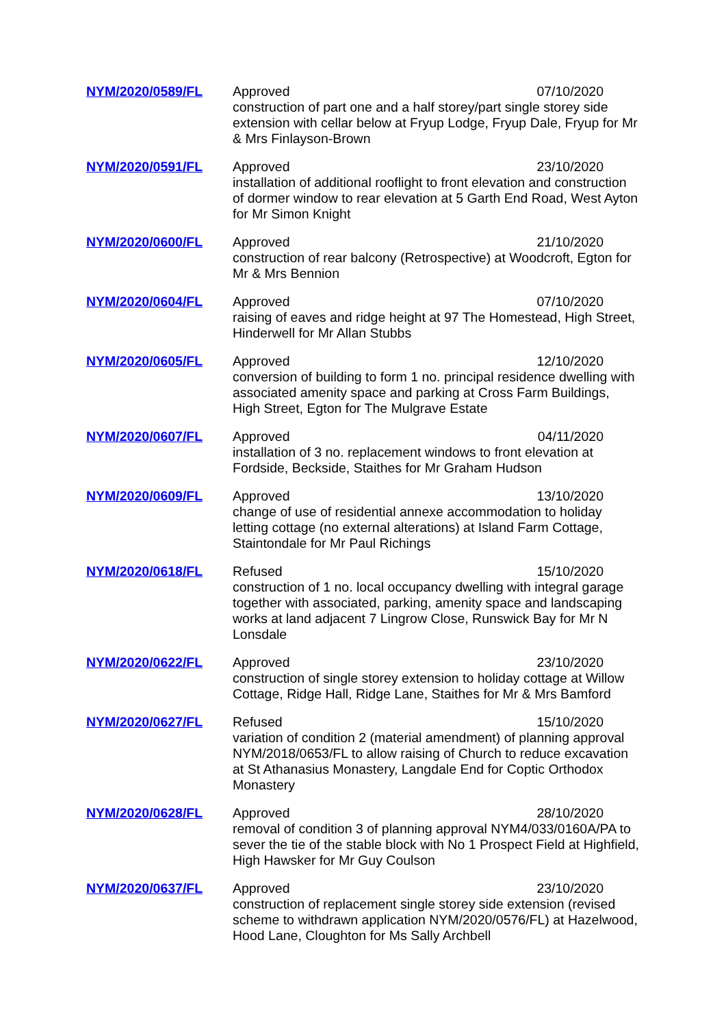| NYM/2020/0589/FL | Approved 07/10/2020 construction of part one and a half storey/part single storey side extension with cellar below at Fryup Lodge, Fryup Dale, Fryup for Mr & Mrs Finlayson-Brown |
| NYM/2020/0591/FL | Approved 23/10/2020 installation of additional rooflight to front elevation and construction of dormer window to rear elevation at 5 Garth End Road, West Ayton for Mr Simon Knight |
| NYM/2020/0600/FL | Approved 21/10/2020 construction of rear balcony (Retrospective) at Woodcroft, Egton for Mr & Mrs Bennion |
| NYM/2020/0604/FL | Approved 07/10/2020 raising of eaves and ridge height at 97 The Homestead, High Street, Hinderwell for Mr Allan Stubbs |
| NYM/2020/0605/FL | Approved 12/10/2020 conversion of building to form 1 no. principal residence dwelling with associated amenity space and parking at Cross Farm Buildings, High Street, Egton for The Mulgrave Estate |
| NYM/2020/0607/FL | Approved 04/11/2020 installation of 3 no. replacement windows to front elevation at Fordside, Beckside, Staithes for Mr Graham Hudson |
| NYM/2020/0609/FL | Approved 13/10/2020 change of use of residential annexe accommodation to holiday letting cottage (no external alterations) at Island Farm Cottage, Staintondale for Mr Paul Richings |
| NYM/2020/0618/FL | Refused 15/10/2020 construction of 1 no. local occupancy dwelling with integral garage together with associated, parking, amenity space and landscaping works at land adjacent 7 Lingrow Close, Runswick Bay for Mr N Lonsdale |
| NYM/2020/0622/FL | Approved 23/10/2020 construction of single storey extension to holiday cottage at Willow Cottage, Ridge Hall, Ridge Lane, Staithes for Mr & Mrs Bamford |
| NYM/2020/0627/FL | Refused 15/10/2020 variation of condition 2 (material amendment) of planning approval NYM/2018/0653/FL to allow raising of Church to reduce excavation at St Athanasius Monastery, Langdale End for Coptic Orthodox Monastery |
| NYM/2020/0628/FL | Approved 28/10/2020 removal of condition 3 of planning approval NYM4/033/0160A/PA to sever the tie of the stable block with No 1 Prospect Field at Highfield, High Hawsker for Mr Guy Coulson |
| NYM/2020/0637/FL | Approved 23/10/2020 construction of replacement single storey side extension (revised scheme to withdrawn application NYM/2020/0576/FL) at Hazelwood, Hood Lane, Cloughton for Ms Sally Archbell |